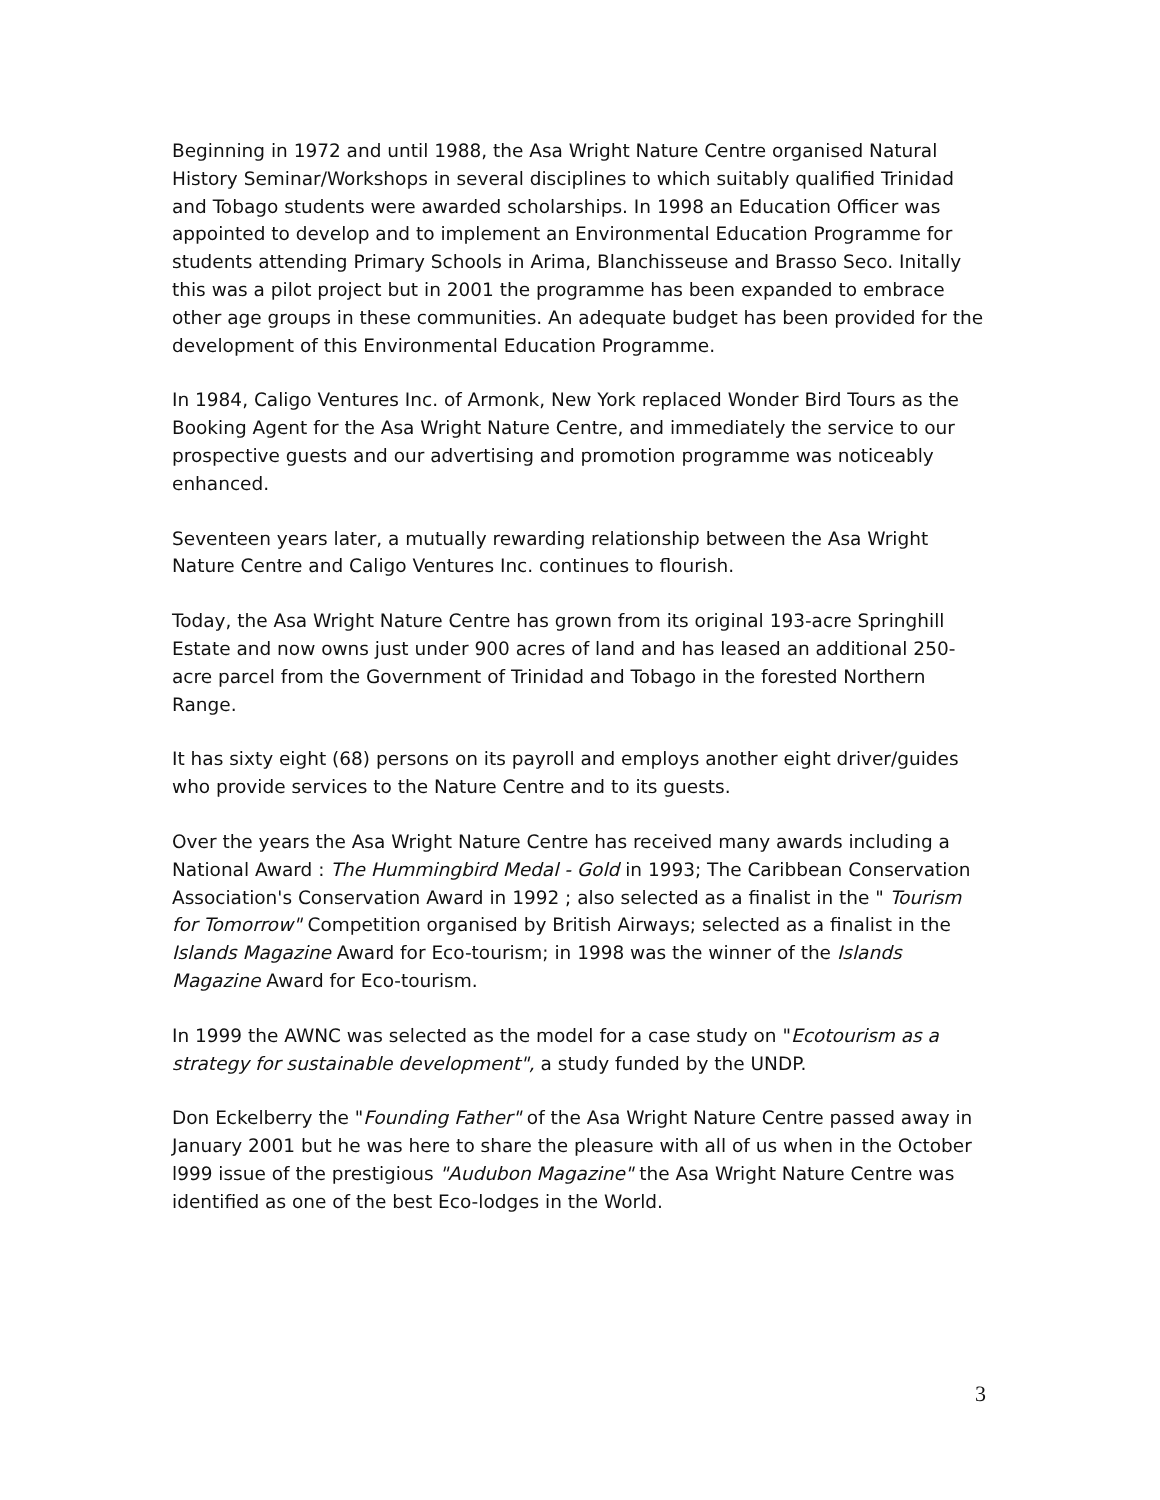Beginning in 1972 and until 1988, the Asa Wright Nature Centre organised Natural History Seminar/Workshops in several disciplines to which suitably qualified Trinidad and Tobago students were awarded scholarships. In 1998 an Education Officer was appointed to develop and to implement an Environmental Education Programme for students attending Primary Schools in Arima, Blanchisseuse and Brasso Seco. Initally this was a pilot project but in 2001 the programme has been expanded to embrace other age groups in these communities. An adequate budget has been provided for the development of this Environmental Education Programme.
In 1984, Caligo Ventures Inc. of Armonk, New York replaced Wonder Bird Tours as the Booking Agent for the Asa Wright Nature Centre, and immediately the service to our prospective guests and our advertising and promotion programme was noticeably enhanced.
Seventeen years later, a mutually rewarding relationship between the Asa Wright Nature Centre and Caligo Ventures Inc. continues to flourish.
Today, the Asa Wright Nature Centre has grown from its original 193-acre Springhill Estate and now owns just under 900 acres of land and has leased an additional 250-acre parcel from the Government of Trinidad and Tobago in the forested Northern Range.
It has sixty eight (68) persons on its payroll and employs another eight driver/guides who provide services to the Nature Centre and to its guests.
Over the years the Asa Wright Nature Centre has received many awards including a National Award : The Hummingbird Medal - Gold in 1993; The Caribbean Conservation Association's Conservation Award in 1992 ; also selected as a finalist in the " Tourism for Tomorrow" Competition organised by British Airways; selected as a finalist in the Islands Magazine Award for Eco-tourism; in 1998 was the winner of the Islands Magazine Award for Eco-tourism.
In 1999 the AWNC was selected as the model for a case study on "Ecotourism as a strategy for sustainable development", a study funded by the UNDP.
Don Eckelberry the "Founding Father" of the Asa Wright Nature Centre passed away in January 2001 but he was here to share the pleasure with all of us when in the October l999 issue of the prestigious "Audubon Magazine" the Asa Wright Nature Centre was identified as one of the best Eco-lodges in the World.
3